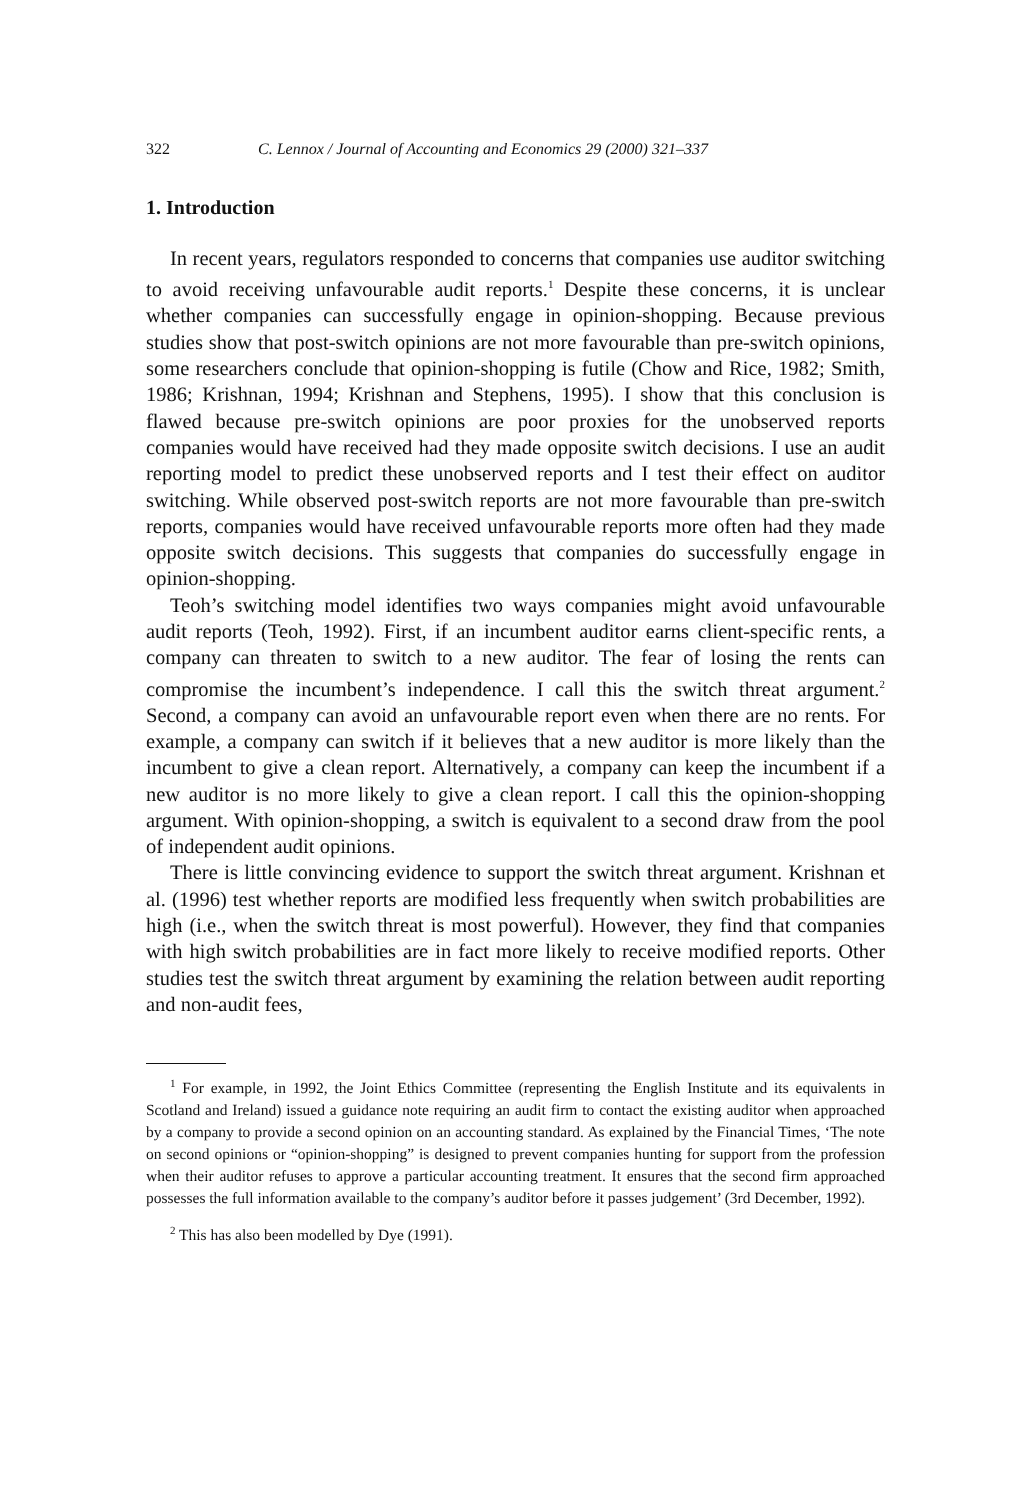322 C. Lennox / Journal of Accounting and Economics 29 (2000) 321–337
1. Introduction
In recent years, regulators responded to concerns that companies use auditor switching to avoid receiving unfavourable audit reports.<sup>1</sup> Despite these concerns, it is unclear whether companies can successfully engage in opinion-shopping. Because previous studies show that post-switch opinions are not more favourable than pre-switch opinions, some researchers conclude that opinion-shopping is futile (Chow and Rice, 1982; Smith, 1986; Krishnan, 1994; Krishnan and Stephens, 1995). I show that this conclusion is flawed because pre-switch opinions are poor proxies for the unobserved reports companies would have received had they made opposite switch decisions. I use an audit reporting model to predict these unobserved reports and I test their effect on auditor switching. While observed post-switch reports are not more favourable than pre-switch reports, companies would have received unfavourable reports more often had they made opposite switch decisions. This suggests that companies do successfully engage in opinion-shopping.
Teoh’s switching model identifies two ways companies might avoid unfavourable audit reports (Teoh, 1992). First, if an incumbent auditor earns client-specific rents, a company can threaten to switch to a new auditor. The fear of losing the rents can compromise the incumbent’s independence. I call this the switch threat argument.<sup>2</sup> Second, a company can avoid an unfavourable report even when there are no rents. For example, a company can switch if it believes that a new auditor is more likely than the incumbent to give a clean report. Alternatively, a company can keep the incumbent if a new auditor is no more likely to give a clean report. I call this the opinion-shopping argument. With opinion-shopping, a switch is equivalent to a second draw from the pool of independent audit opinions.
There is little convincing evidence to support the switch threat argument. Krishnan et al. (1996) test whether reports are modified less frequently when switch probabilities are high (i.e., when the switch threat is most powerful). However, they find that companies with high switch probabilities are in fact more likely to receive modified reports. Other studies test the switch threat argument by examining the relation between audit reporting and non-audit fees,
<sup>1</sup> For example, in 1992, the Joint Ethics Committee (representing the English Institute and its equivalents in Scotland and Ireland) issued a guidance note requiring an audit firm to contact the existing auditor when approached by a company to provide a second opinion on an accounting standard. As explained by the Financial Times, ‘The note on second opinions or “opinion-shopping” is designed to prevent companies hunting for support from the profession when their auditor refuses to approve a particular accounting treatment. It ensures that the second firm approached possesses the full information available to the company’s auditor before it passes judgement’ (3rd December, 1992).
<sup>2</sup> This has also been modelled by Dye (1991).